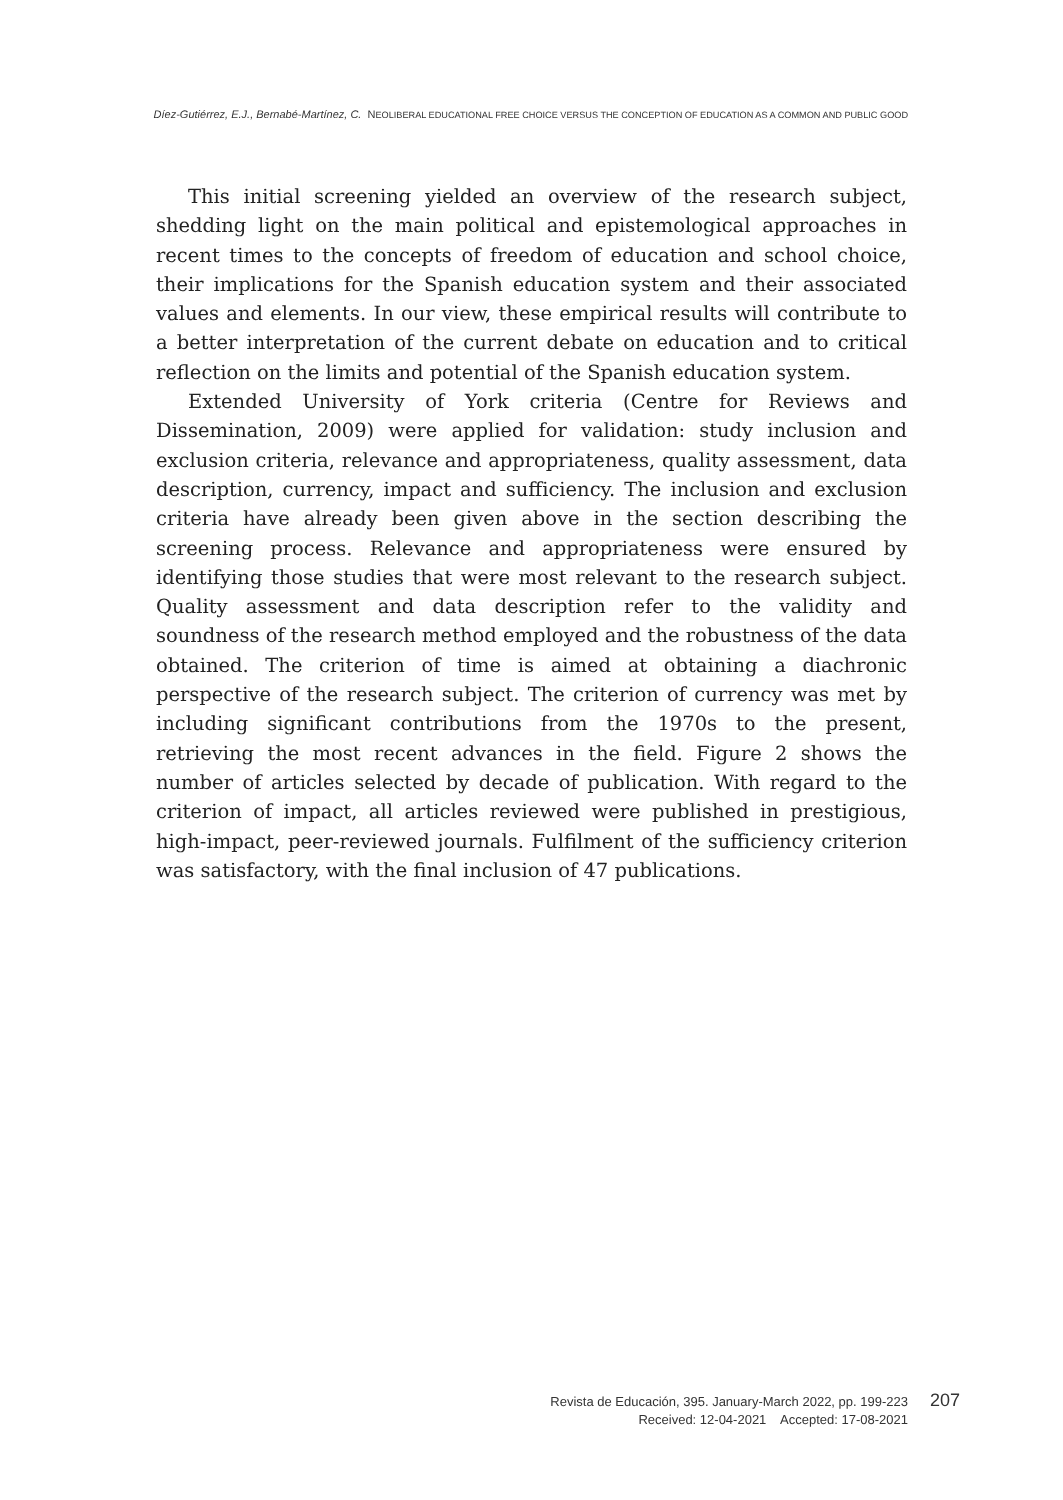Díez-Gutiérrez, E.J., Bernabé-Martínez, C. NEOLIBERAL EDUCATIONAL FREE CHOICE VERSUS THE CONCEPTION OF EDUCATION AS A COMMON AND PUBLIC GOOD
This initial screening yielded an overview of the research subject, shedding light on the main political and epistemological approaches in recent times to the concepts of freedom of education and school choice, their implications for the Spanish education system and their associated values and elements. In our view, these empirical results will contribute to a better interpretation of the current debate on education and to critical reflection on the limits and potential of the Spanish education system.
Extended University of York criteria (Centre for Reviews and Dissemination, 2009) were applied for validation: study inclusion and exclusion criteria, relevance and appropriateness, quality assessment, data description, currency, impact and sufficiency. The inclusion and exclusion criteria have already been given above in the section describing the screening process. Relevance and appropriateness were ensured by identifying those studies that were most relevant to the research subject. Quality assessment and data description refer to the validity and soundness of the research method employed and the robustness of the data obtained. The criterion of time is aimed at obtaining a diachronic perspective of the research subject. The criterion of currency was met by including significant contributions from the 1970s to the present, retrieving the most recent advances in the field. Figure 2 shows the number of articles selected by decade of publication. With regard to the criterion of impact, all articles reviewed were published in prestigious, high-impact, peer-reviewed journals. Fulfilment of the sufficiency criterion was satisfactory, with the final inclusion of 47 publications.
Revista de Educación, 395. January-March 2022, pp. 199-223
Received: 12-04-2021 Accepted: 17-08-2021
207